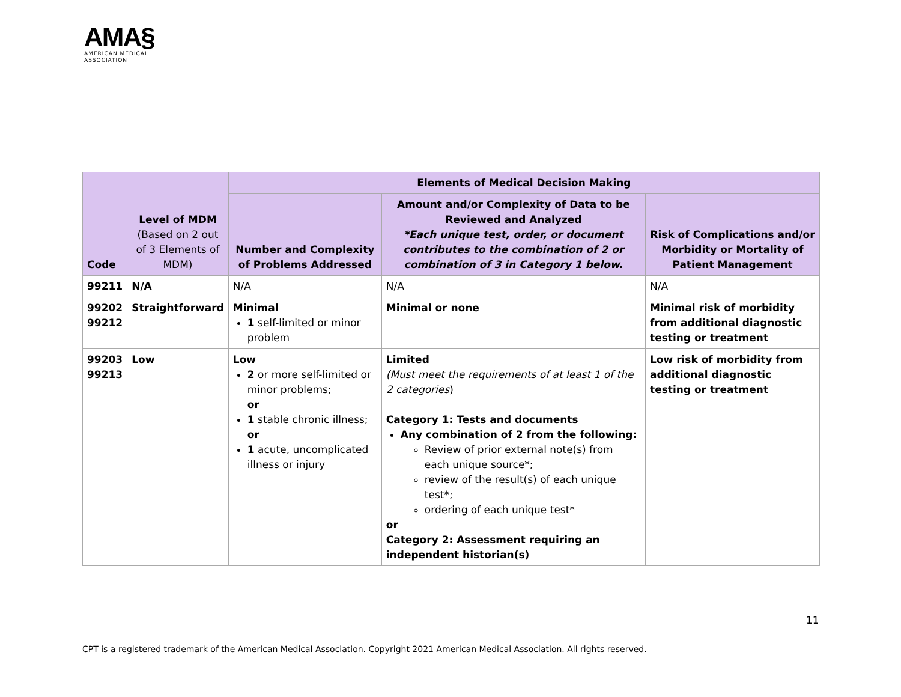AMA§
AMERICAN MEDICAL
ASSOCIATION
| Code | Level of MDM (Based on 2 out of 3 Elements of MDM) | Elements of Medical Decision Making | | |
| --- | --- | --- | --- | --- |
| | | Number and Complexity of Problems Addressed | Amount and/or Complexity of Data to be Reviewed and Analyzed *Each unique test, order, or document contributes to the combination of 2 or combination of 3 in Category 1 below. | Risk of Complications and/or Morbidity or Mortality of Patient Management |
| 99211 | N/A | N/A | N/A | N/A |
| 99202 99212 | Straightforward | Minimal 1 self-limited or minor problem | Minimal or none | Minimal risk of morbidity from additional diagnostic testing or treatment |
| 99203 99213 | Low | Low 2 or more self-limited or minor problems; or 1 stable chronic illness; or 1 acute, uncomplicated illness or injury | Limited (Must meet the requirements of at least 1 of the 2 categories ) Category 1: Tests and documents Any combination of 2 from the following: Review of prior external note(s) from each unique source*; review of the result(s) of each unique test*; ordering of each unique test* or Category 2: Assessment requiring an independent historian(s) | Low risk of morbidity from additional diagnostic testing or treatment |
11
CPT is a registered trademark of the American Medical Association. Copyright 2021 American Medical Association. All rights reserved.